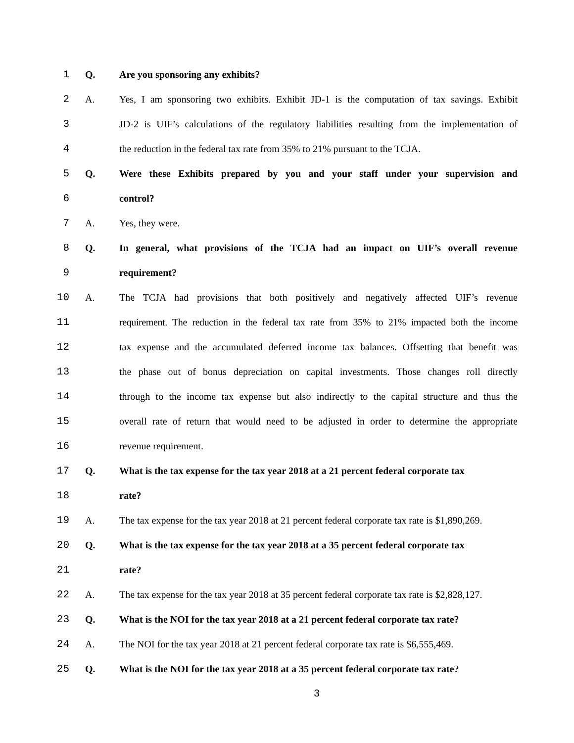1 Q. Are you sponsoring any exhibits?
2 A. Yes, I am sponsoring two exhibits. Exhibit JD-1 is the computation of tax savings. Exhibit
3 JD-2 is UIF’s calculations of the regulatory liabilities resulting from the implementation of
4 the reduction in the federal tax rate from 35% to 21% pursuant to the TCJA.
5 Q. Were these Exhibits prepared by you and your staff under your supervision and
6 control?
7 A. Yes, they were.
8 Q. In general, what provisions of the TCJA had an impact on UIF’s overall revenue
9 requirement?
10 A. The TCJA had provisions that both positively and negatively affected UIF’s revenue
11 requirement. The reduction in the federal tax rate from 35% to 21% impacted both the income
12 tax expense and the accumulated deferred income tax balances. Offsetting that benefit was
13 the phase out of bonus depreciation on capital investments. Those changes roll directly
14 through to the income tax expense but also indirectly to the capital structure and thus the
15 overall rate of return that would need to be adjusted in order to determine the appropriate
16 revenue requirement.
17 Q. What is the tax expense for the tax year 2018 at a 21 percent federal corporate tax
18 rate?
19 A. The tax expense for the tax year 2018 at 21 percent federal corporate tax rate is $1,890,269.
20 Q. What is the tax expense for the tax year 2018 at a 35 percent federal corporate tax
21 rate?
22 A. The tax expense for the tax year 2018 at 35 percent federal corporate tax rate is $2,828,127.
23 Q. What is the NOI for the tax year 2018 at a 21 percent federal corporate tax rate?
24 A. The NOI for the tax year 2018 at 21 percent federal corporate tax rate is $6,555,469.
25 Q. What is the NOI for the tax year 2018 at a 35 percent federal corporate tax rate?
3